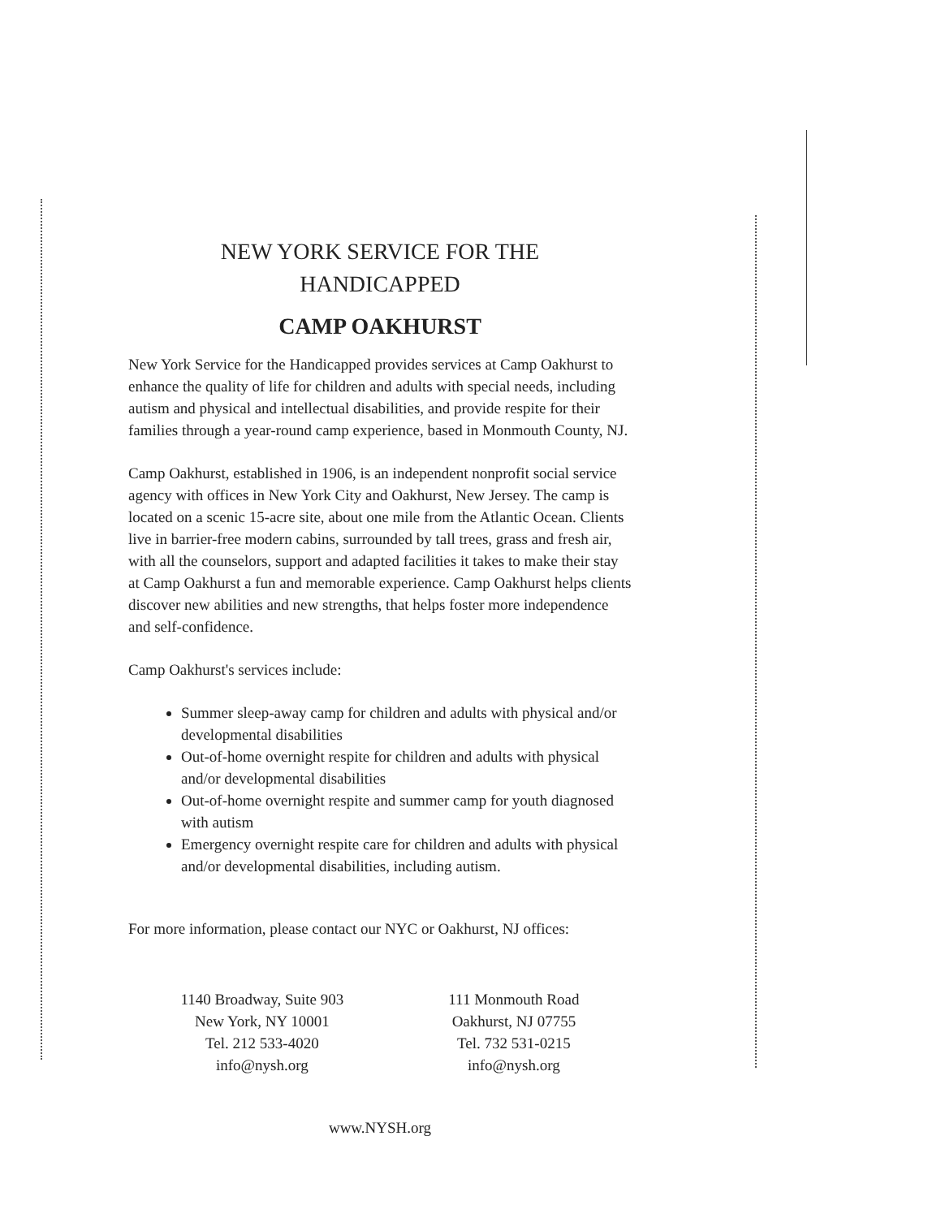NEW YORK SERVICE FOR THE
HANDICAPPED
CAMP OAKHURST
New York Service for the Handicapped provides services at Camp Oakhurst to enhance the quality of life for children and adults with special needs, including autism and physical and intellectual disabilities, and provide respite for their families through a year-round camp experience, based in Monmouth County, NJ.
Camp Oakhurst, established in 1906, is an independent nonprofit social service agency with offices in New York City and Oakhurst, New Jersey. The camp is located on a scenic 15-acre site, about one mile from the Atlantic Ocean. Clients live in barrier-free modern cabins, surrounded by tall trees, grass and fresh air, with all the counselors, support and adapted facilities it takes to make their stay at Camp Oakhurst a fun and memorable experience. Camp Oakhurst helps clients discover new abilities and new strengths, that helps foster more independence and self-confidence.
Camp Oakhurst's services include:
Summer sleep-away camp for children and adults with physical and/or developmental disabilities
Out-of-home overnight respite for children and adults with physical and/or developmental disabilities
Out-of-home overnight respite and summer camp for youth diagnosed with autism
Emergency overnight respite care for children and adults with physical and/or developmental disabilities, including autism.
For more information, please contact our NYC or Oakhurst, NJ offices:
1140 Broadway, Suite 903
New York, NY 10001
Tel. 212 533-4020
info@nysh.org
111 Monmouth Road
Oakhurst, NJ 07755
Tel. 732 531-0215
info@nysh.org
www.NYSH.org